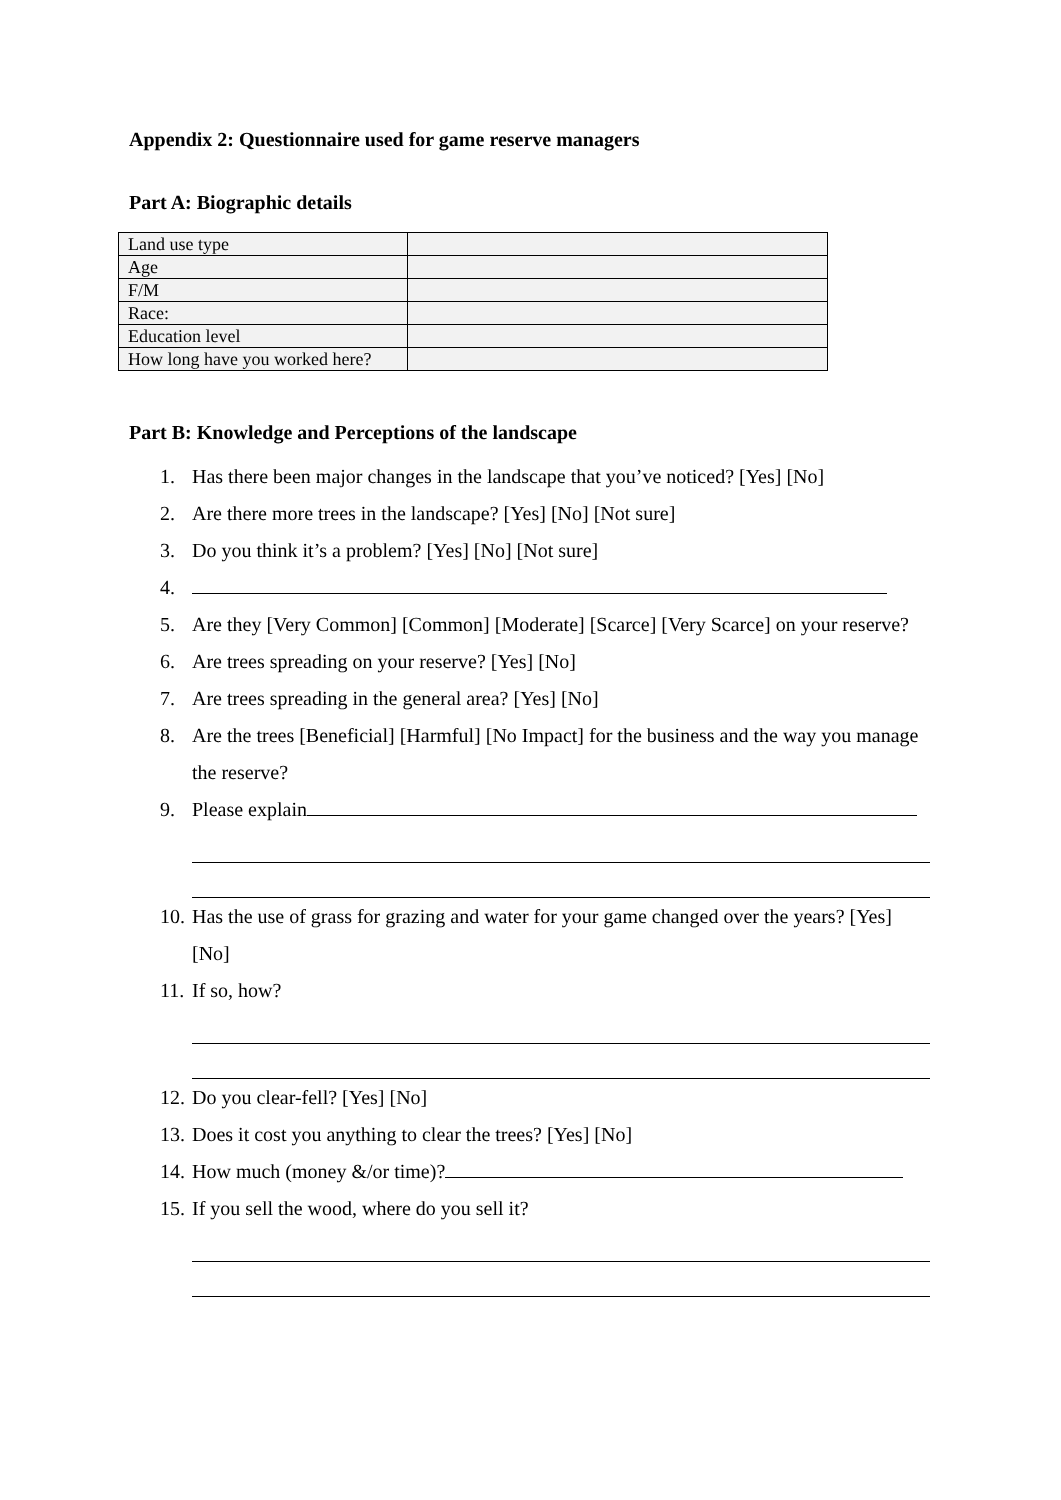Appendix 2: Questionnaire used for game reserve managers
Part A: Biographic details
| Land use type | |
| Age | |
| F/M | |
| Race: | |
| Education level | |
| How long have you worked here? | |
Part B: Knowledge and Perceptions of the landscape
1. Has there been major changes in the landscape that you’ve noticed? [Yes] [No]
2. Are there more trees in the landscape? [Yes] [No] [Not sure]
3. Do you think it’s a problem? [Yes] [No] [Not sure]
4.
5. Are they [Very Common] [Common] [Moderate] [Scarce] [Very Scarce] on your reserve?
6. Are trees spreading on your reserve? [Yes] [No]
7. Are trees spreading in the general area? [Yes] [No]
8. Are the trees [Beneficial] [Harmful] [No Impact] for the business and the way you manage the reserve?
9. Please explain
10. Has the use of grass for grazing and water for your game changed over the years? [Yes] [No]
11. If so, how?
12. Do you clear-fell? [Yes] [No]
13. Does it cost you anything to clear the trees? [Yes] [No]
14. How much (money &/or time)?
15. If you sell the wood, where do you sell it?